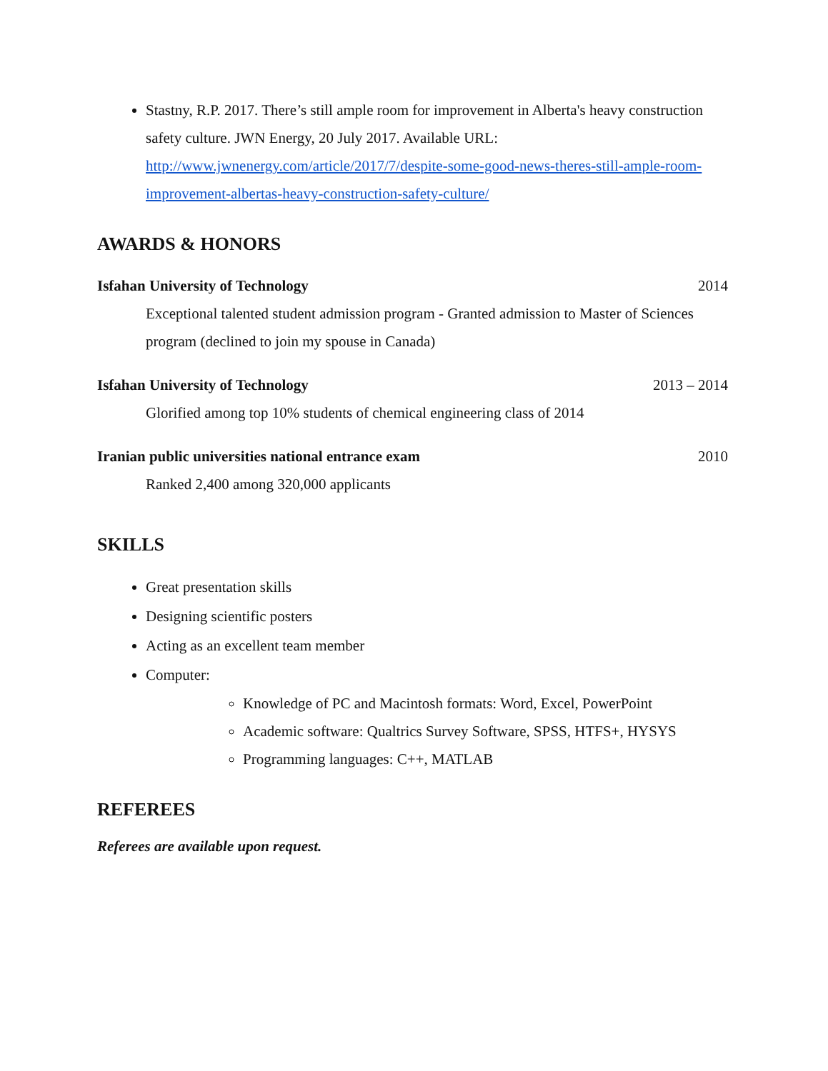Stastny, R.P. 2017. There’s still ample room for improvement in Alberta's heavy construction safety culture. JWN Energy, 20 July 2017. Available URL: http://www.jwnenergy.com/article/2017/7/despite-some-good-news-theres-still-ample-room-improvement-albertas-heavy-construction-safety-culture/
AWARDS & HONORS
Isfahan University of Technology 2014
Exceptional talented student admission program - Granted admission to Master of Sciences program (declined to join my spouse in Canada)
Isfahan University of Technology 2013 – 2014
Glorified among top 10% students of chemical engineering class of 2014
Iranian public universities national entrance exam 2010
Ranked 2,400 among 320,000 applicants
SKILLS
Great presentation skills
Designing scientific posters
Acting as an excellent team member
Computer:
Knowledge of PC and Macintosh formats: Word, Excel, PowerPoint
Academic software: Qualtrics Survey Software, SPSS, HTFS+, HYSYS
Programming languages: C++, MATLAB
REFEREES
Referees are available upon request.